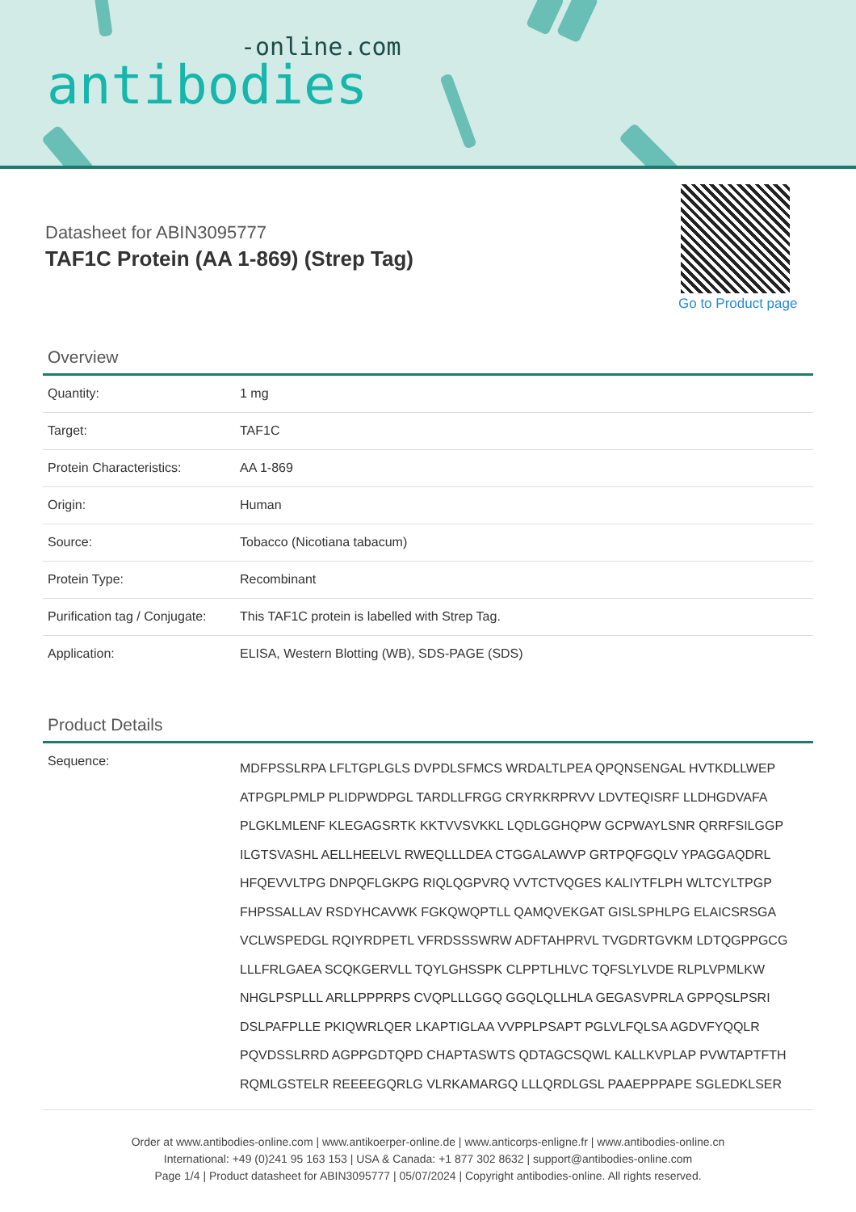-online.com
antibodies
Datasheet for ABIN3095777
TAF1C Protein (AA 1-869) (Strep Tag)
Go to Product page
Overview
| Quantity: | 1 mg |
| Target: | TAF1C |
| Protein Characteristics: | AA 1-869 |
| Origin: | Human |
| Source: | Tobacco (Nicotiana tabacum) |
| Protein Type: | Recombinant |
| Purification tag / Conjugate: | This TAF1C protein is labelled with Strep Tag. |
| Application: | ELISA, Western Blotting (WB), SDS-PAGE (SDS) |
Product Details
| Sequence: | MDFPSSLRPA LFLTGPLGLS DVPDLSFMCS WRDALTLPEA QPQNSENGAL HVTKDLLWEP ATPGPLPMLP PLIDPWDPGL TARDLLFRGG CRYRKRPRVV LDVTEQISRF LLDHGDVAFA PLGKLMLENF KLEGAGSRTK KKTVVSVKKL LQDLGGHQPW GCPWAYLSNR QRRFSILGGP ILGTSVASHL AELLHEELVL RWEQLLLDEA CTGGALAWVP GRTPQFGQLV YPAGGAQDRL HFQEVVLTPG DNPQFLGKPG RIQLQGPVRQ VVTCTVQGES KALIYTFLPH WLTCYLTPGP FHPSSALLAV RSDYHCAVWK FGKQWQPTLL QAMQVEKGAT GISLSPHLPG ELAICSRSGA VCLWSPEDGL RQIYRDPETL VFRDSSSWRW ADFTAHPRVL TVGDRTGVKM LDTQGPPGCG LLLFRLGAEA SCQKGERVLL TQYLGHSSPK CLPPTLHLVC TQFSLYLVDE RLPLVPMLKW NHGLPSPLLL ARLLPPPRPS CVQPLLLGGQ GGQLQLLHLA GEGASVPRLA GPPQSLPSRI DSLPAFPLLE PKIQWRLQER LKAPTIGLAA VVPPLPSAPT PGLVLFQLSA AGDVFYQQLR PQVDSSLRRD AGPPGDTQPD CHAPTASWTS QDTAGCSQWL KALLKVPLAP PVWTAPTFTH RQMLGSTELR REEEEGQRLG VLRKAMARGQ LLLQRDLGSL PAAEPPPAPE SGLEDKLSER |
Order at www.antibodies-online.com | www.antikoerper-online.de | www.anticorps-enligne.fr | www.antibodies-online.cn
International: +49 (0)241 95 163 153 | USA & Canada: +1 877 302 8632 | support@antibodies-online.com
Page 1/4 | Product datasheet for ABIN3095777 | 05/07/2024 | Copyright antibodies-online. All rights reserved.